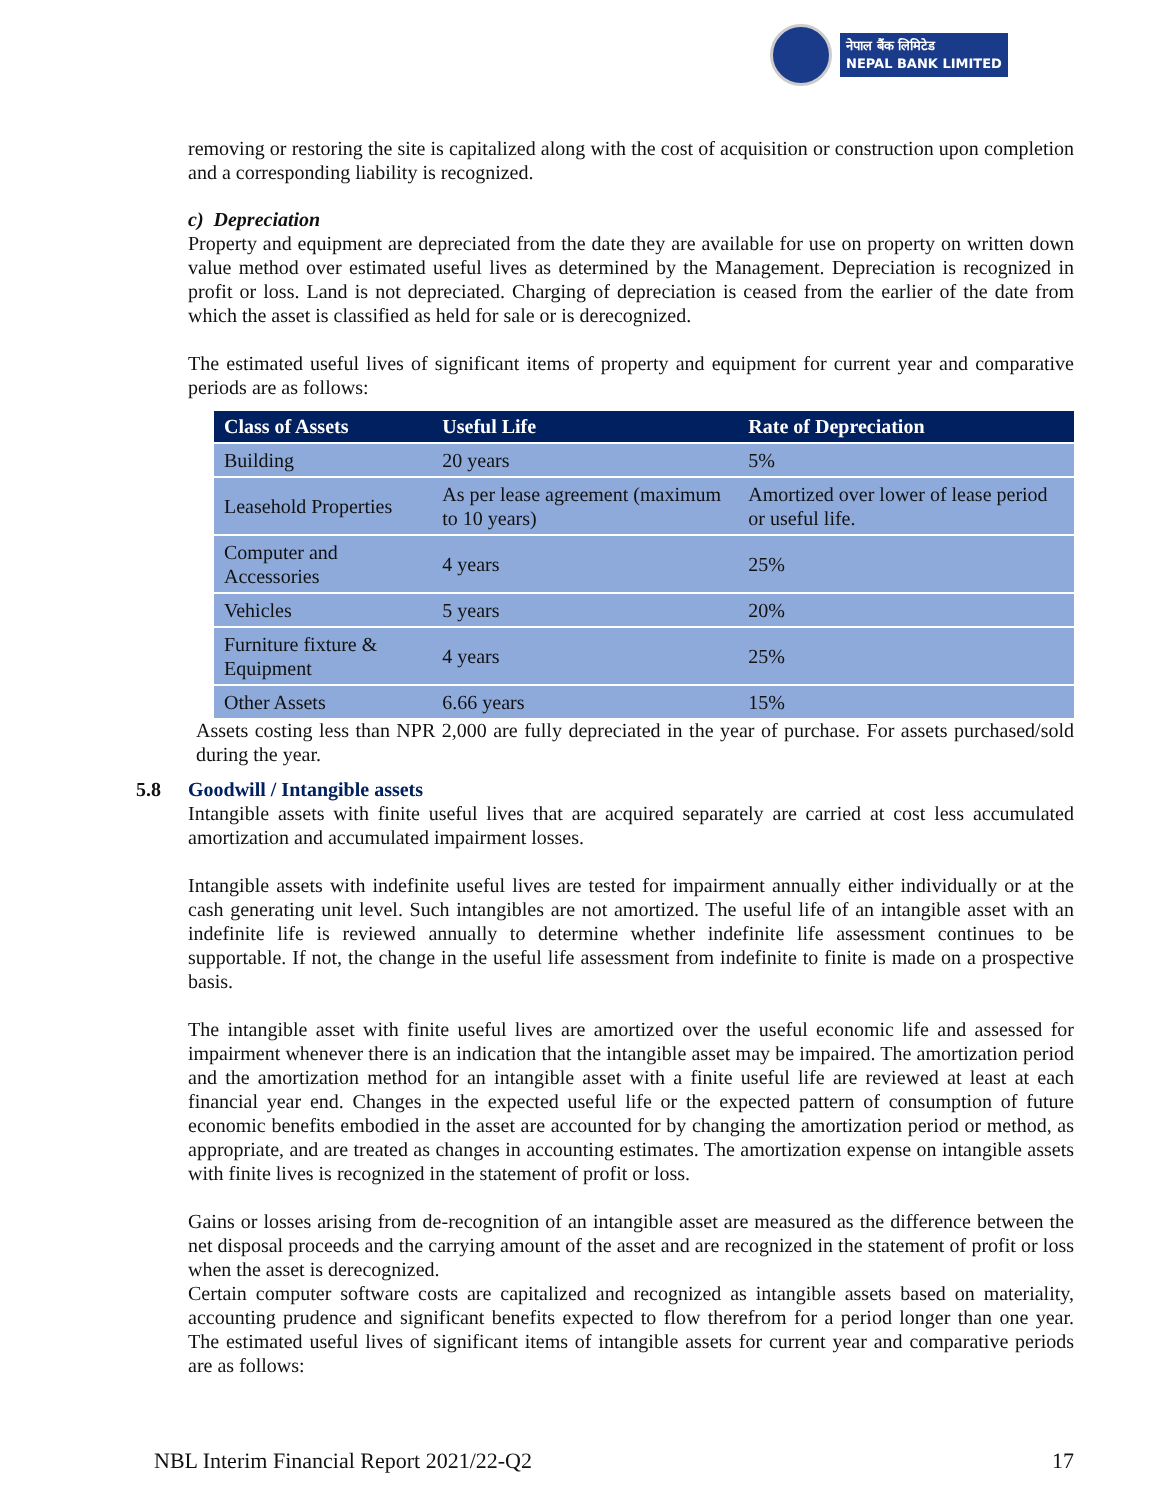नेपाल बैंक लिमिटेड
NEPAL BANK LIMITED
removing or restoring the site is capitalized along with the cost of acquisition or construction upon completion and a corresponding liability is recognized.
c) Depreciation
Property and equipment are depreciated from the date they are available for use on property on written down value method over estimated useful lives as determined by the Management. Depreciation is recognized in profit or loss. Land is not depreciated. Charging of depreciation is ceased from the earlier of the date from which the asset is classified as held for sale or is derecognized.
The estimated useful lives of significant items of property and equipment for current year and comparative periods are as follows:
| Class of Assets | Useful Life | Rate of Depreciation |
| --- | --- | --- |
| Building | 20 years | 5% |
| Leasehold Properties | As per lease agreement (maximum to 10 years) | Amortized over lower of lease period or useful life. |
| Computer and Accessories | 4 years | 25% |
| Vehicles | 5 years | 20% |
| Furniture fixture & Equipment | 4 years | 25% |
| Other Assets | 6.66 years | 15% |
Assets costing less than NPR 2,000 are fully depreciated in the year of purchase. For assets purchased/sold during the year.
5.8 Goodwill / Intangible assets
Intangible assets with finite useful lives that are acquired separately are carried at cost less accumulated amortization and accumulated impairment losses.
Intangible assets with indefinite useful lives are tested for impairment annually either individually or at the cash generating unit level. Such intangibles are not amortized. The useful life of an intangible asset with an indefinite life is reviewed annually to determine whether indefinite life assessment continues to be supportable. If not, the change in the useful life assessment from indefinite to finite is made on a prospective basis.
The intangible asset with finite useful lives are amortized over the useful economic life and assessed for impairment whenever there is an indication that the intangible asset may be impaired. The amortization period and the amortization method for an intangible asset with a finite useful life are reviewed at least at each financial year end. Changes in the expected useful life or the expected pattern of consumption of future economic benefits embodied in the asset are accounted for by changing the amortization period or method, as appropriate, and are treated as changes in accounting estimates. The amortization expense on intangible assets with finite lives is recognized in the statement of profit or loss.
Gains or losses arising from de-recognition of an intangible asset are measured as the difference between the net disposal proceeds and the carrying amount of the asset and are recognized in the statement of profit or loss when the asset is derecognized.
Certain computer software costs are capitalized and recognized as intangible assets based on materiality, accounting prudence and significant benefits expected to flow therefrom for a period longer than one year. The estimated useful lives of significant items of intangible assets for current year and comparative periods are as follows:
NBL Interim Financial Report 2021/22-Q2 17